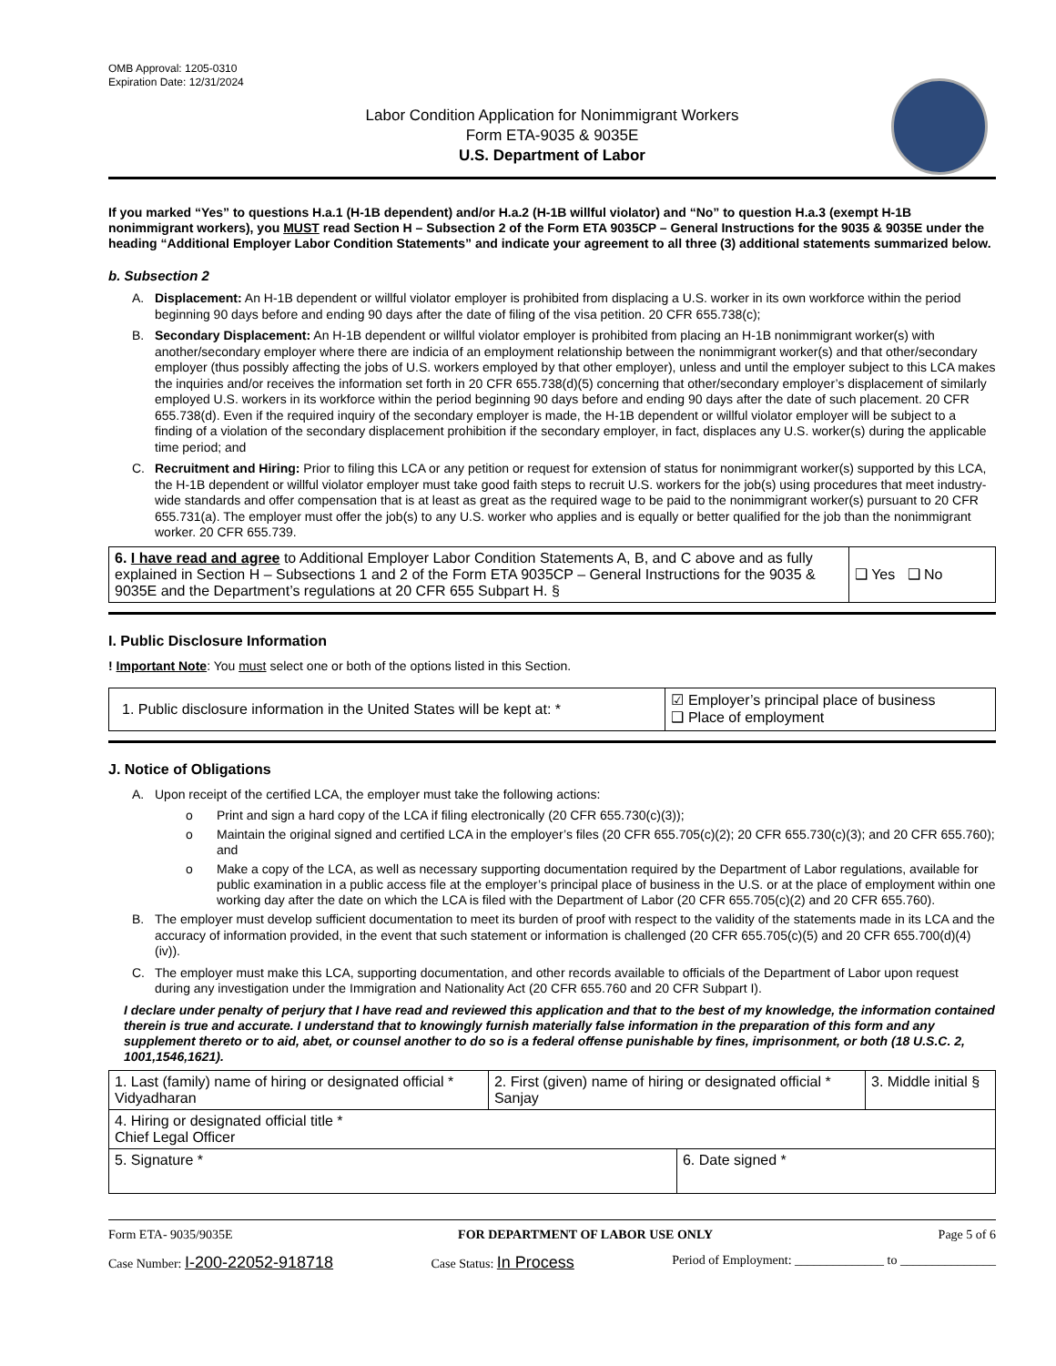OMB Approval: 1205-0310
Expiration Date: 12/31/2024
Labor Condition Application for Nonimmigrant Workers
Form ETA-9035 & 9035E
U.S. Department of Labor
If you marked “Yes” to questions H.a.1 (H-1B dependent) and/or H.a.2 (H-1B willful violator) and “No” to question H.a.3 (exempt H-1B nonimmigrant workers), you MUST read Section H – Subsection 2 of the Form ETA 9035CP – General Instructions for the 9035 & 9035E under the heading “Additional Employer Labor Condition Statements” and indicate your agreement to all three (3) additional statements summarized below.
b. Subsection 2
A. Displacement: An H-1B dependent or willful violator employer is prohibited from displacing a U.S. worker in its own workforce within the period beginning 90 days before and ending 90 days after the date of filing of the visa petition. 20 CFR 655.738(c);
B. Secondary Displacement: An H-1B dependent or willful violator employer is prohibited from placing an H-1B nonimmigrant worker(s) with another/secondary employer where there are indicia of an employment relationship between the nonimmigrant worker(s) and that other/secondary employer (thus possibly affecting the jobs of U.S. workers employed by that other employer), unless and until the employer subject to this LCA makes the inquiries and/or receives the information set forth in 20 CFR 655.738(d)(5) concerning that other/secondary employer’s displacement of similarly employed U.S. workers in its workforce within the period beginning 90 days before and ending 90 days after the date of such placement. 20 CFR 655.738(d). Even if the required inquiry of the secondary employer is made, the H-1B dependent or willful violator employer will be subject to a finding of a violation of the secondary displacement prohibition if the secondary employer, in fact, displaces any U.S. worker(s) during the applicable time period; and
C. Recruitment and Hiring: Prior to filing this LCA or any petition or request for extension of status for nonimmigrant worker(s) supported by this LCA, the H-1B dependent or willful violator employer must take good faith steps to recruit U.S. workers for the job(s) using procedures that meet industry-wide standards and offer compensation that is at least as great as the required wage to be paid to the nonimmigrant worker(s) pursuant to 20 CFR 655.731(a). The employer must offer the job(s) to any U.S. worker who applies and is equally or better qualified for the job than the nonimmigrant worker. 20 CFR 655.739.
| 6. I have read and agree to Additional Employer Labor Condition Statements A, B, and C above and as fully explained in Section H – Subsections 1 and 2 of the Form ETA 9035CP – General Instructions for the 9035 & 9035E and the Department’s regulations at 20 CFR 655 Subpart H. § | ❑ Yes ❑ No |
I. Public Disclosure Information
! Important Note: You must select one or both of the options listed in this Section.
| 1. Public disclosure information in the United States will be kept at: * | ☑ Employer’s principal place of business ❑ Place of employment |
J. Notice of Obligations
A. Upon receipt of the certified LCA, the employer must take the following actions:
o Print and sign a hard copy of the LCA if filing electronically (20 CFR 655.730(c)(3));
o Maintain the original signed and certified LCA in the employer’s files (20 CFR 655.705(c)(2); 20 CFR 655.730(c)(3); and 20 CFR 655.760); and
o Make a copy of the LCA, as well as necessary supporting documentation required by the Department of Labor regulations, available for public examination in a public access file at the employer’s principal place of business in the U.S. or at the place of employment within one working day after the date on which the LCA is filed with the Department of Labor (20 CFR 655.705(c)(2) and 20 CFR 655.760).
B. The employer must develop sufficient documentation to meet its burden of proof with respect to the validity of the statements made in its LCA and the accuracy of information provided, in the event that such statement or information is challenged (20 CFR 655.705(c)(5) and 20 CFR 655.700(d)(4)(iv)).
C. The employer must make this LCA, supporting documentation, and other records available to officials of the Department of Labor upon request during any investigation under the Immigration and Nationality Act (20 CFR 655.760 and 20 CFR Subpart I).
I declare under penalty of perjury that I have read and reviewed this application and that to the best of my knowledge, the information contained therein is true and accurate. I understand that to knowingly furnish materially false information in the preparation of this form and any supplement thereto or to aid, abet, or counsel another to do so is a federal offense punishable by fines, imprisonment, or both (18 U.S.C. 2, 1001,1546,1621).
| 1. Last (family) name of hiring or designated official * Vidyadharan | 2. First (given) name of hiring or designated official * Sanjay | | 3. Middle initial § |
| 4. Hiring or designated official title * Chief Legal Officer | | | |
| 5. Signature * | | 6. Date signed * | |
Form ETA- 9035/9035E FOR DEPARTMENT OF LABOR USE ONLY Page 5 of 6
Case Number: I-200-22052-918718 Case Status: In Process Period of Employment: ______________ to _______________